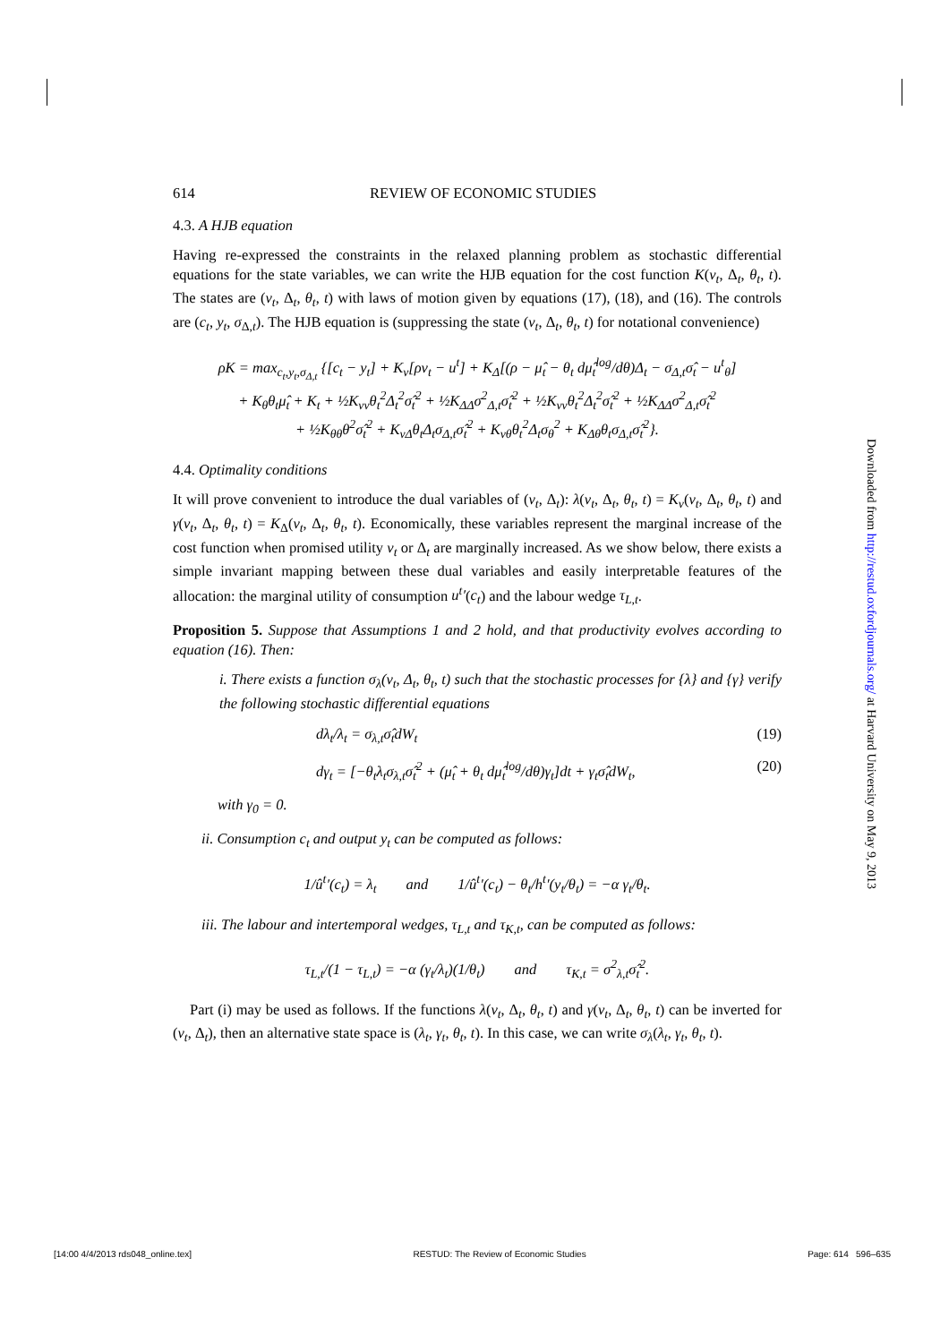614 REVIEW OF ECONOMIC STUDIES
4.3. A HJB equation
Having re-expressed the constraints in the relaxed planning problem as stochastic differential equations for the state variables, we can write the HJB equation for the cost function K(v<sub>t</sub>, Δ<sub>t</sub>, θ<sub>t</sub>, t). The states are (v<sub>t</sub>, Δ<sub>t</sub>, θ<sub>t</sub>, t) with laws of motion given by equations (17), (18), and (16). The controls are (c<sub>t</sub>, y<sub>t</sub>, σ<sub>Δ,t</sub>). The HJB equation is (suppressing the state (v<sub>t</sub>, Δ<sub>t</sub>, θ<sub>t</sub>, t) for notational convenience)
ρK = max<sub>c<sub>t</sub>,y<sub>t</sub>,σ<sub>Δ,t</sub></sub> {[c<sub>t</sub> − y<sub>t</sub>] + K<sub>v</sub>[ρv<sub>t</sub> − u<sup>t</sup>] + K<sub>Δ</sub>[(ρ − μ̂<sub>t</sub> − θ<sub>t</sub> dμ̂<sub>t</sub><sup>log</sup>/dθ)Δ<sub>t</sub> − σ<sub>Δ,t</sub>σ̂<sub>t</sub> − u<sup>t</sup><sub>θ</sub>]
+ K<sub>θ</sub>θ<sub>t</sub>μ̂<sub>t</sub> + K<sub>t</sub> + ½K<sub>vv</sub>θ<sub>t</sub><sup>2</sup>Δ<sub>t</sub><sup>2</sup>σ̂<sub>t</sub><sup>2</sup> + ½K<sub>ΔΔ</sub>σ<sup>2</sup><sub>Δ,t</sub>σ̂<sub>t</sub><sup>2</sup> + ½K<sub>vv</sub>θ<sub>t</sub><sup>2</sup>Δ<sub>t</sub><sup>2</sup>σ̂<sub>t</sub><sup>2</sup> + ½K<sub>ΔΔ</sub>σ<sup>2</sup><sub>Δ,t</sub>σ̂<sub>t</sub><sup>2</sup>
+ ½K<sub>θθ</sub>θ<sup>2</sup>σ̂<sub>t</sub><sup>2</sup> + K<sub>vΔ</sub>θ<sub>t</sub>Δ<sub>t</sub>σ<sub>Δ,t</sub>σ̂<sub>t</sub><sup>2</sup> + K<sub>vθ</sub>θ<sub>t</sub><sup>2</sup>Δ<sub>t</sub>σ<sub>θ</sub><sup>2</sup> + K<sub>Δθ</sub>θ<sub>t</sub>σ<sub>Δ,t</sub>σ̂<sub>t</sub><sup>2</sup>}.
4.4. Optimality conditions
It will prove convenient to introduce the dual variables of (v<sub>t</sub>, Δ<sub>t</sub>): λ(v<sub>t</sub>, Δ<sub>t</sub>, θ<sub>t</sub>, t) = K<sub>v</sub>(v<sub>t</sub>, Δ<sub>t</sub>, θ<sub>t</sub>, t) and γ(v<sub>t</sub>, Δ<sub>t</sub>, θ<sub>t</sub>, t) = K<sub>Δ</sub>(v<sub>t</sub>, Δ<sub>t</sub>, θ<sub>t</sub>, t). Economically, these variables represent the marginal increase of the cost function when promised utility v<sub>t</sub> or Δ<sub>t</sub> are marginally increased. As we show below, there exists a simple invariant mapping between these dual variables and easily interpretable features of the allocation: the marginal utility of consumption u<sup>t</sup>′(c<sub>t</sub>) and the labour wedge τ<sub>L,t</sub>.
Proposition 5. Suppose that Assumptions 1 and 2 hold, and that productivity evolves according to equation (16). Then:
i. There exists a function σ<sub>λ</sub>(v<sub>t</sub>, Δ<sub>t</sub>, θ<sub>t</sub>, t) such that the stochastic processes for {λ} and {γ} verify the following stochastic differential equations
dλ<sub>t</sub>/λ<sub>t</sub> = σ<sub>λ,t</sub>σ̂<sub>t</sub>dW<sub>t</sub> (19)
dγ<sub>t</sub> = [−θ<sub>t</sub>λ<sub>t</sub>σ<sub>λ,t</sub>σ̂<sub>t</sub><sup>2</sup> + (μ̂<sub>t</sub> + θ<sub>t</sub> dμ̂<sub>t</sub><sup>log</sup>/dθ)γ<sub>t</sub>]dt + γ<sub>t</sub>σ̂<sub>t</sub>dW<sub>t</sub>, (20)
with γ<sub>0</sub> = 0.
ii. Consumption c<sub>t</sub> and output y<sub>t</sub> can be computed as follows:
1/û<sup>t</sup>′(c<sub>t</sub>) = λ<sub>t</sub> and 1/û<sup>t</sup>′(c<sub>t</sub>) − θ<sub>t</sub>/h<sup>t</sup>′(y<sub>t</sub>/θ<sub>t</sub>) = −α γ<sub>t</sub>/θ<sub>t</sub>.
iii. The labour and intertemporal wedges, τ<sub>L,t</sub> and τ<sub>K,t</sub>, can be computed as follows:
τ<sub>L,t</sub>/(1 − τ<sub>L,t</sub>) = −α (γ<sub>t</sub>/λ<sub>t</sub>)(1/θ<sub>t</sub>) and τ<sub>K,t</sub> = σ<sup>2</sup><sub>λ,t</sub>σ̂<sub>t</sub><sup>2</sup>.
Part (i) may be used as follows. If the functions λ(v<sub>t</sub>, Δ<sub>t</sub>, θ<sub>t</sub>, t) and γ(v<sub>t</sub>, Δ<sub>t</sub>, θ<sub>t</sub>, t) can be inverted for (v<sub>t</sub>, Δ<sub>t</sub>), then an alternative state space is (λ<sub>t</sub>, γ<sub>t</sub>, θ<sub>t</sub>, t). In this case, we can write σ<sub>λ</sub>(λ<sub>t</sub>, γ<sub>t</sub>, θ<sub>t</sub>, t).
Downloaded from http://restud.oxfordjournals.org/ at Harvard University on May 9, 2013
[14:00 4/4/2013 rds048_online.tex] RESTUD: The Review of Economic Studies Page: 614 596–635